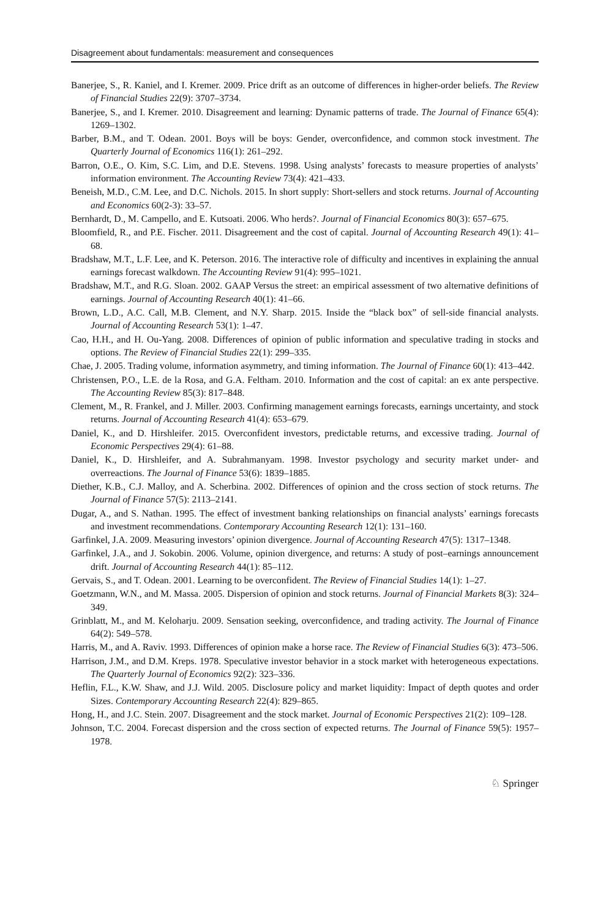Disagreement about fundamentals: measurement and consequences
Banerjee, S., R. Kaniel, and I. Kremer. 2009. Price drift as an outcome of differences in higher-order beliefs. The Review of Financial Studies 22(9): 3707–3734.
Banerjee, S., and I. Kremer. 2010. Disagreement and learning: Dynamic patterns of trade. The Journal of Finance 65(4): 1269–1302.
Barber, B.M., and T. Odean. 2001. Boys will be boys: Gender, overconfidence, and common stock investment. The Quarterly Journal of Economics 116(1): 261–292.
Barron, O.E., O. Kim, S.C. Lim, and D.E. Stevens. 1998. Using analysts’ forecasts to measure properties of analysts’ information environment. The Accounting Review 73(4): 421–433.
Beneish, M.D., C.M. Lee, and D.C. Nichols. 2015. In short supply: Short-sellers and stock returns. Journal of Accounting and Economics 60(2-3): 33–57.
Bernhardt, D., M. Campello, and E. Kutsoati. 2006. Who herds?. Journal of Financial Economics 80(3): 657–675.
Bloomfield, R., and P.E. Fischer. 2011. Disagreement and the cost of capital. Journal of Accounting Research 49(1): 41–68.
Bradshaw, M.T., L.F. Lee, and K. Peterson. 2016. The interactive role of difficulty and incentives in explaining the annual earnings forecast walkdown. The Accounting Review 91(4): 995–1021.
Bradshaw, M.T., and R.G. Sloan. 2002. GAAP Versus the street: an empirical assessment of two alternative definitions of earnings. Journal of Accounting Research 40(1): 41–66.
Brown, L.D., A.C. Call, M.B. Clement, and N.Y. Sharp. 2015. Inside the “black box” of sell-side financial analysts. Journal of Accounting Research 53(1): 1–47.
Cao, H.H., and H. Ou-Yang. 2008. Differences of opinion of public information and speculative trading in stocks and options. The Review of Financial Studies 22(1): 299–335.
Chae, J. 2005. Trading volume, information asymmetry, and timing information. The Journal of Finance 60(1): 413–442.
Christensen, P.O., L.E. de la Rosa, and G.A. Feltham. 2010. Information and the cost of capital: an ex ante perspective. The Accounting Review 85(3): 817–848.
Clement, M., R. Frankel, and J. Miller. 2003. Confirming management earnings forecasts, earnings uncertainty, and stock returns. Journal of Accounting Research 41(4): 653–679.
Daniel, K., and D. Hirshleifer. 2015. Overconfident investors, predictable returns, and excessive trading. Journal of Economic Perspectives 29(4): 61–88.
Daniel, K., D. Hirshleifer, and A. Subrahmanyam. 1998. Investor psychology and security market under- and overreactions. The Journal of Finance 53(6): 1839–1885.
Diether, K.B., C.J. Malloy, and A. Scherbina. 2002. Differences of opinion and the cross section of stock returns. The Journal of Finance 57(5): 2113–2141.
Dugar, A., and S. Nathan. 1995. The effect of investment banking relationships on financial analysts’ earnings forecasts and investment recommendations. Contemporary Accounting Research 12(1): 131–160.
Garfinkel, J.A. 2009. Measuring investors’ opinion divergence. Journal of Accounting Research 47(5): 1317–1348.
Garfinkel, J.A., and J. Sokobin. 2006. Volume, opinion divergence, and returns: A study of post–earnings announcement drift. Journal of Accounting Research 44(1): 85–112.
Gervais, S., and T. Odean. 2001. Learning to be overconfident. The Review of Financial Studies 14(1): 1–27.
Goetzmann, W.N., and M. Massa. 2005. Dispersion of opinion and stock returns. Journal of Financial Markets 8(3): 324–349.
Grinblatt, M., and M. Keloharju. 2009. Sensation seeking, overconfidence, and trading activity. The Journal of Finance 64(2): 549–578.
Harris, M., and A. Raviv. 1993. Differences of opinion make a horse race. The Review of Financial Studies 6(3): 473–506.
Harrison, J.M., and D.M. Kreps. 1978. Speculative investor behavior in a stock market with heterogeneous expectations. The Quarterly Journal of Economics 92(2): 323–336.
Heflin, F.L., K.W. Shaw, and J.J. Wild. 2005. Disclosure policy and market liquidity: Impact of depth quotes and order Sizes. Contemporary Accounting Research 22(4): 829–865.
Hong, H., and J.C. Stein. 2007. Disagreement and the stock market. Journal of Economic Perspectives 21(2): 109–128.
Johnson, T.C. 2004. Forecast dispersion and the cross section of expected returns. The Journal of Finance 59(5): 1957–1978.
♘ Springer